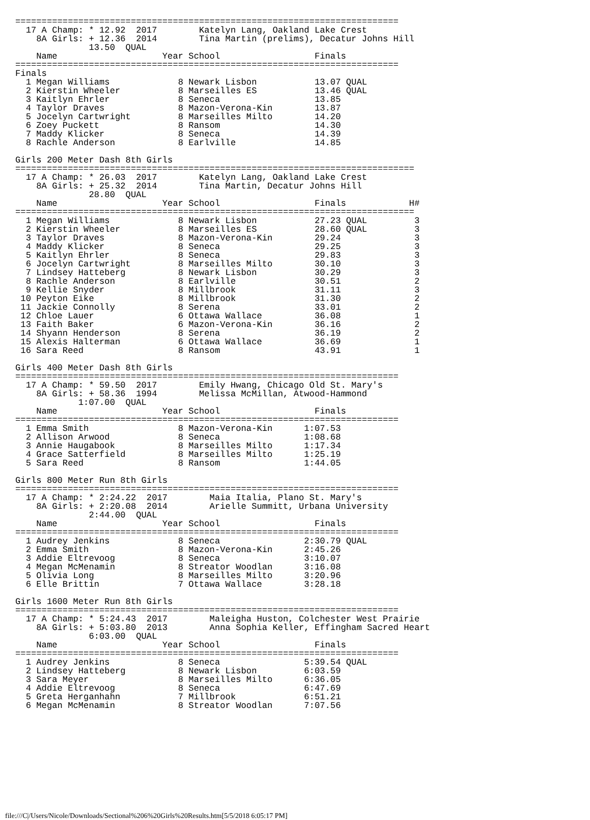=========================================================================
  17 A Champ: * 12.92  2017        Katelyn Lang, Oakland Lake Crest
    8A Girls: + 12.36  2014        Tina Martin (prelims), Decatur Johns Hill
              13.50  QUAL
    Name                    Year School                  Finals
=========================================================================
Finals
  1 Megan Williams             8 Newark Lisbon           13.07 QUAL
  2 Kierstin Wheeler           8 Marseilles ES           13.46 QUAL
  3 Kaitlyn Ehrler             8 Seneca                  13.85
  4 Taylor Draves              8 Mazon-Verona-Kin        13.87
  5 Jocelyn Cartwright         8 Marseilles Milto        14.20
  6 Zoey Puckett               8 Ransom                  14.30
  7 Maddy Klicker              8 Seneca                  14.39
  8 Rachle Anderson            8 Earlville               14.85

Girls 200 Meter Dash 8th Girls
============================================================================
  17 A Champ: * 26.03  2017        Katelyn Lang, Oakland Lake Crest
    8A Girls: + 25.32  2014        Tina Martin, Decatur Johns Hill
              28.80  QUAL
    Name                    Year School                  Finals            H#
============================================================================
  1 Megan Williams             8 Newark Lisbon           27.23 QUAL         3
  2 Kierstin Wheeler           8 Marseilles ES           28.60 QUAL         3
  3 Taylor Draves              8 Mazon-Verona-Kin        29.24              3
  4 Maddy Klicker              8 Seneca                  29.25              3
  5 Kaitlyn Ehrler             8 Seneca                  29.83              3
  6 Jocelyn Cartwright         8 Marseilles Milto        30.10              3
  7 Lindsey Hatteberg          8 Newark Lisbon           30.29              3
  8 Rachle Anderson            8 Earlville               30.51              2
  9 Kellie Snyder              8 Millbrook               31.11              3
 10 Peyton Eike                8 Millbrook               31.30              2
 11 Jackie Connolly            8 Serena                  33.01              2
 12 Chloe Lauer                6 Ottawa Wallace          36.08              1
 13 Faith Baker                6 Mazon-Verona-Kin        36.16              2
 14 Shyann Henderson           8 Serena                  36.19              2
 15 Alexis Halterman           6 Ottawa Wallace          36.69              1
 16 Sara Reed                  8 Ransom                  43.91              1

Girls 400 Meter Dash 8th Girls
=========================================================================
  17 A Champ: * 59.50  2017        Emily Hwang, Chicago Old St. Mary's
    8A Girls: + 58.36  1994        Melissa McMillan, Atwood-Hammond
            1:07.00  QUAL
    Name                    Year School                  Finals
=========================================================================
  1 Emma Smith                 8 Mazon-Verona-Kin      1:07.53
  2 Allison Arwood             8 Seneca                1:08.68
  3 Annie Haugabook            8 Marseilles Milto      1:17.34
  4 Grace Satterfield          8 Marseilles Milto      1:25.19
  5 Sara Reed                  8 Ransom                1:44.05

Girls 800 Meter Run 8th Girls
=========================================================================
  17 A Champ: * 2:24.22  2017        Maia Italia, Plano St. Mary's
    8A Girls: + 2:20.08  2014        Arielle Summitt, Urbana University
              2:44.00  QUAL
    Name                    Year School                  Finals
=========================================================================
  1 Audrey Jenkins             8 Seneca                2:30.79 QUAL
  2 Emma Smith                 8 Mazon-Verona-Kin      2:45.26
  3 Addie Eltrevoog            8 Seneca                3:10.07
  4 Megan McMenamin            8 Streator Woodlan      3:16.08
  5 Olivia Long                8 Marseilles Milto      3:20.96
  6 Elle Brittin               7 Ottawa Wallace        3:28.18

Girls 1600 Meter Run 8th Girls
=========================================================================
  17 A Champ: * 5:24.43  2017        Maleigha Huston, Colchester West Prairie
    8A Girls: + 5:03.80  2013        Anna Sophia Keller, Effingham Sacred Heart
              6:03.00  QUAL
    Name                    Year School                  Finals
=========================================================================
  1 Audrey Jenkins             8 Seneca                5:39.54 QUAL
  2 Lindsey Hatteberg          8 Newark Lisbon         6:03.59
  3 Sara Meyer                 8 Marseilles Milto      6:36.05
  4 Addie Eltrevoog            8 Seneca                6:47.69
  5 Greta Herganhahn           7 Millbrook             6:51.21
  6 Megan McMenamin            8 Streator Woodlan      7:07.56
file:///C|/Users/Nicole/Downloads/Sectional%206%20Girls%20Results.htm[5/5/2018 6:05:17 PM]